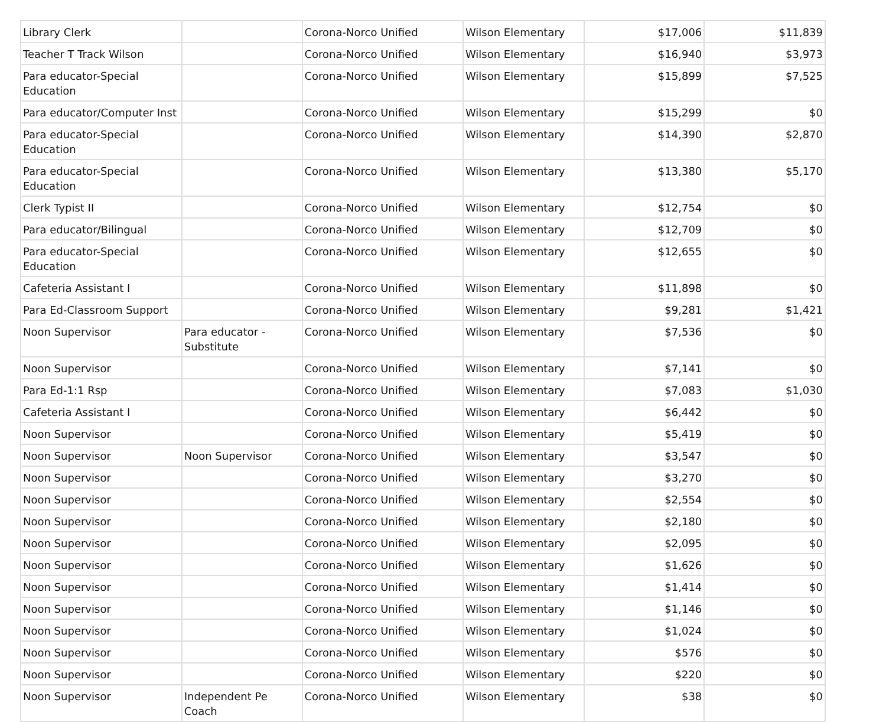| Library Clerk | | Corona-Norco Unified | Wilson Elementary | $17,006 | $11,839 |
| Teacher T Track Wilson | | Corona-Norco Unified | Wilson Elementary | $16,940 | $3,973 |
| Para educator-Special Education | | Corona-Norco Unified | Wilson Elementary | $15,899 | $7,525 |
| Para educator/Computer Inst | | Corona-Norco Unified | Wilson Elementary | $15,299 | $0 |
| Para educator-Special Education | | Corona-Norco Unified | Wilson Elementary | $14,390 | $2,870 |
| Para educator-Special Education | | Corona-Norco Unified | Wilson Elementary | $13,380 | $5,170 |
| Clerk Typist II | | Corona-Norco Unified | Wilson Elementary | $12,754 | $0 |
| Para educator/Bilingual | | Corona-Norco Unified | Wilson Elementary | $12,709 | $0 |
| Para educator-Special Education | | Corona-Norco Unified | Wilson Elementary | $12,655 | $0 |
| Cafeteria Assistant I | | Corona-Norco Unified | Wilson Elementary | $11,898 | $0 |
| Para Ed-Classroom Support | | Corona-Norco Unified | Wilson Elementary | $9,281 | $1,421 |
| Noon Supervisor | Para educator - Substitute | Corona-Norco Unified | Wilson Elementary | $7,536 | $0 |
| Noon Supervisor | | Corona-Norco Unified | Wilson Elementary | $7,141 | $0 |
| Para Ed-1:1 Rsp | | Corona-Norco Unified | Wilson Elementary | $7,083 | $1,030 |
| Cafeteria Assistant I | | Corona-Norco Unified | Wilson Elementary | $6,442 | $0 |
| Noon Supervisor | | Corona-Norco Unified | Wilson Elementary | $5,419 | $0 |
| Noon Supervisor | Noon Supervisor | Corona-Norco Unified | Wilson Elementary | $3,547 | $0 |
| Noon Supervisor | | Corona-Norco Unified | Wilson Elementary | $3,270 | $0 |
| Noon Supervisor | | Corona-Norco Unified | Wilson Elementary | $2,554 | $0 |
| Noon Supervisor | | Corona-Norco Unified | Wilson Elementary | $2,180 | $0 |
| Noon Supervisor | | Corona-Norco Unified | Wilson Elementary | $2,095 | $0 |
| Noon Supervisor | | Corona-Norco Unified | Wilson Elementary | $1,626 | $0 |
| Noon Supervisor | | Corona-Norco Unified | Wilson Elementary | $1,414 | $0 |
| Noon Supervisor | | Corona-Norco Unified | Wilson Elementary | $1,146 | $0 |
| Noon Supervisor | | Corona-Norco Unified | Wilson Elementary | $1,024 | $0 |
| Noon Supervisor | | Corona-Norco Unified | Wilson Elementary | $576 | $0 |
| Noon Supervisor | | Corona-Norco Unified | Wilson Elementary | $220 | $0 |
| Noon Supervisor | Independent Pe Coach | Corona-Norco Unified | Wilson Elementary | $38 | $0 |